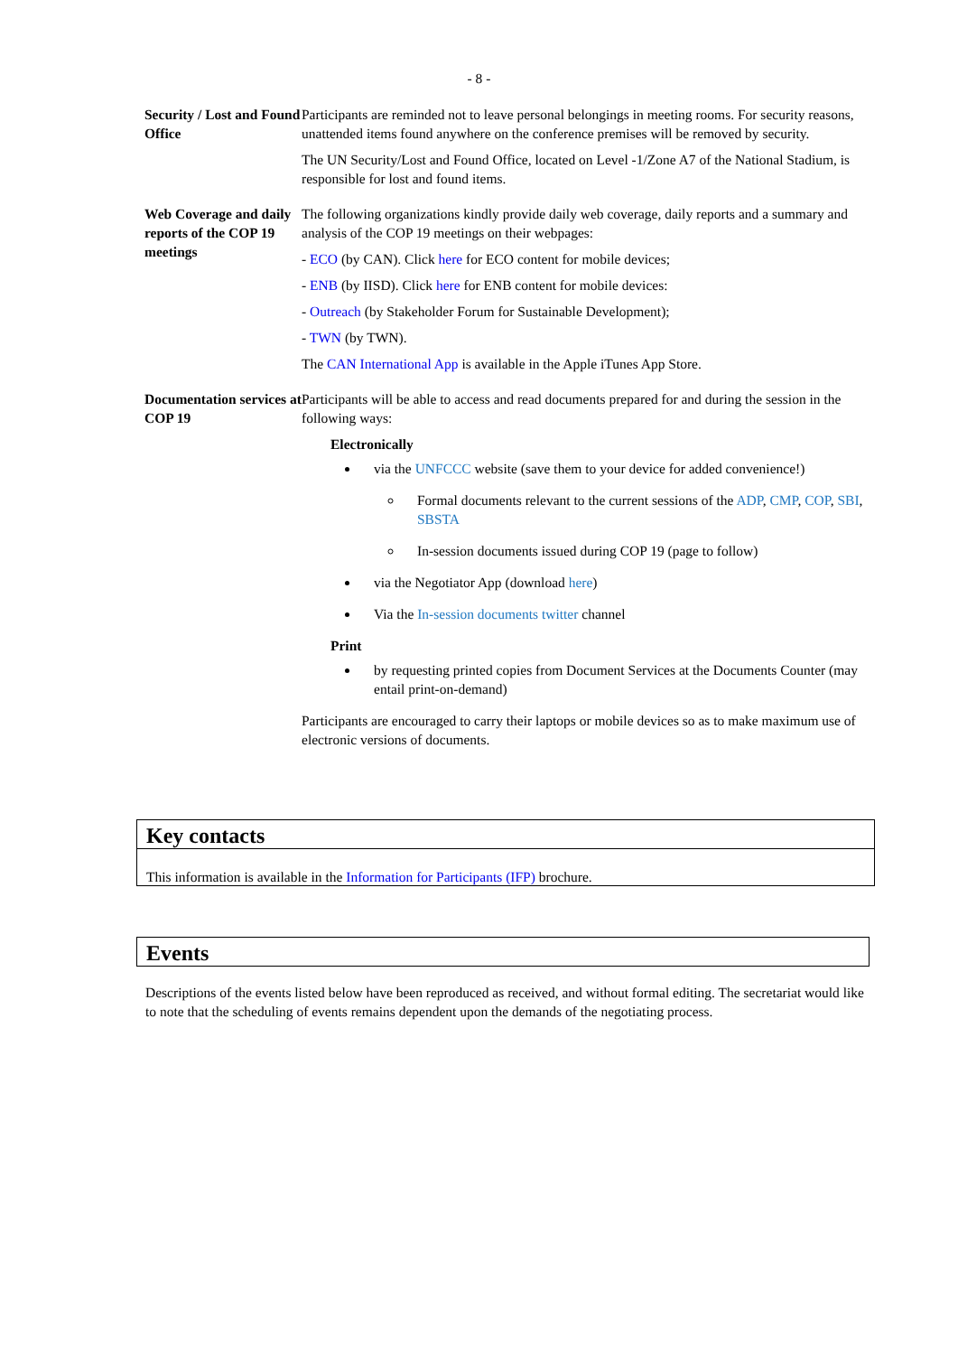- 8 -
| Security / Lost and Found Office | Participants are reminded not to leave personal belongings in meeting rooms. For security reasons, unattended items found anywhere on the conference premises will be removed by security. The UN Security/Lost and Found Office, located on Level -1/Zone A7 of the National Stadium, is responsible for lost and found items. |
| Web Coverage and daily reports of the COP 19 meetings | The following organizations kindly provide daily web coverage, daily reports and a summary and analysis of the COP 19 meetings on their webpages: - ECO (by CAN). Click here for ECO content for mobile devices; - ENB (by IISD). Click here for ENB content for mobile devices: - Outreach (by Stakeholder Forum for Sustainable Development); - TWN (by TWN). The CAN International App is available in the Apple iTunes App Store. |
| Documentation services at COP 19 | Participants will be able to access and read documents prepared for and during the session in the following ways: Electronically via the UNFCCC website (save them to your device for added convenience!) Formal documents relevant to the current sessions of the ADP , CMP , COP , SBI , SBSTA In-session documents issued during COP 19 (page to follow) via the Negotiator App (download here ) Via the In-session documents twitter channel Print by requesting printed copies from Document Services at the Documents Counter (may entail print-on-demand) Participants are encouraged to carry their laptops or mobile devices so as to make maximum use of electronic versions of documents. |
Key contacts
This information is available in the Information for Participants (IFP) brochure.
Events
Descriptions of the events listed below have been reproduced as received, and without formal editing. The secretariat would like to note that the scheduling of events remains dependent upon the demands of the negotiating process.